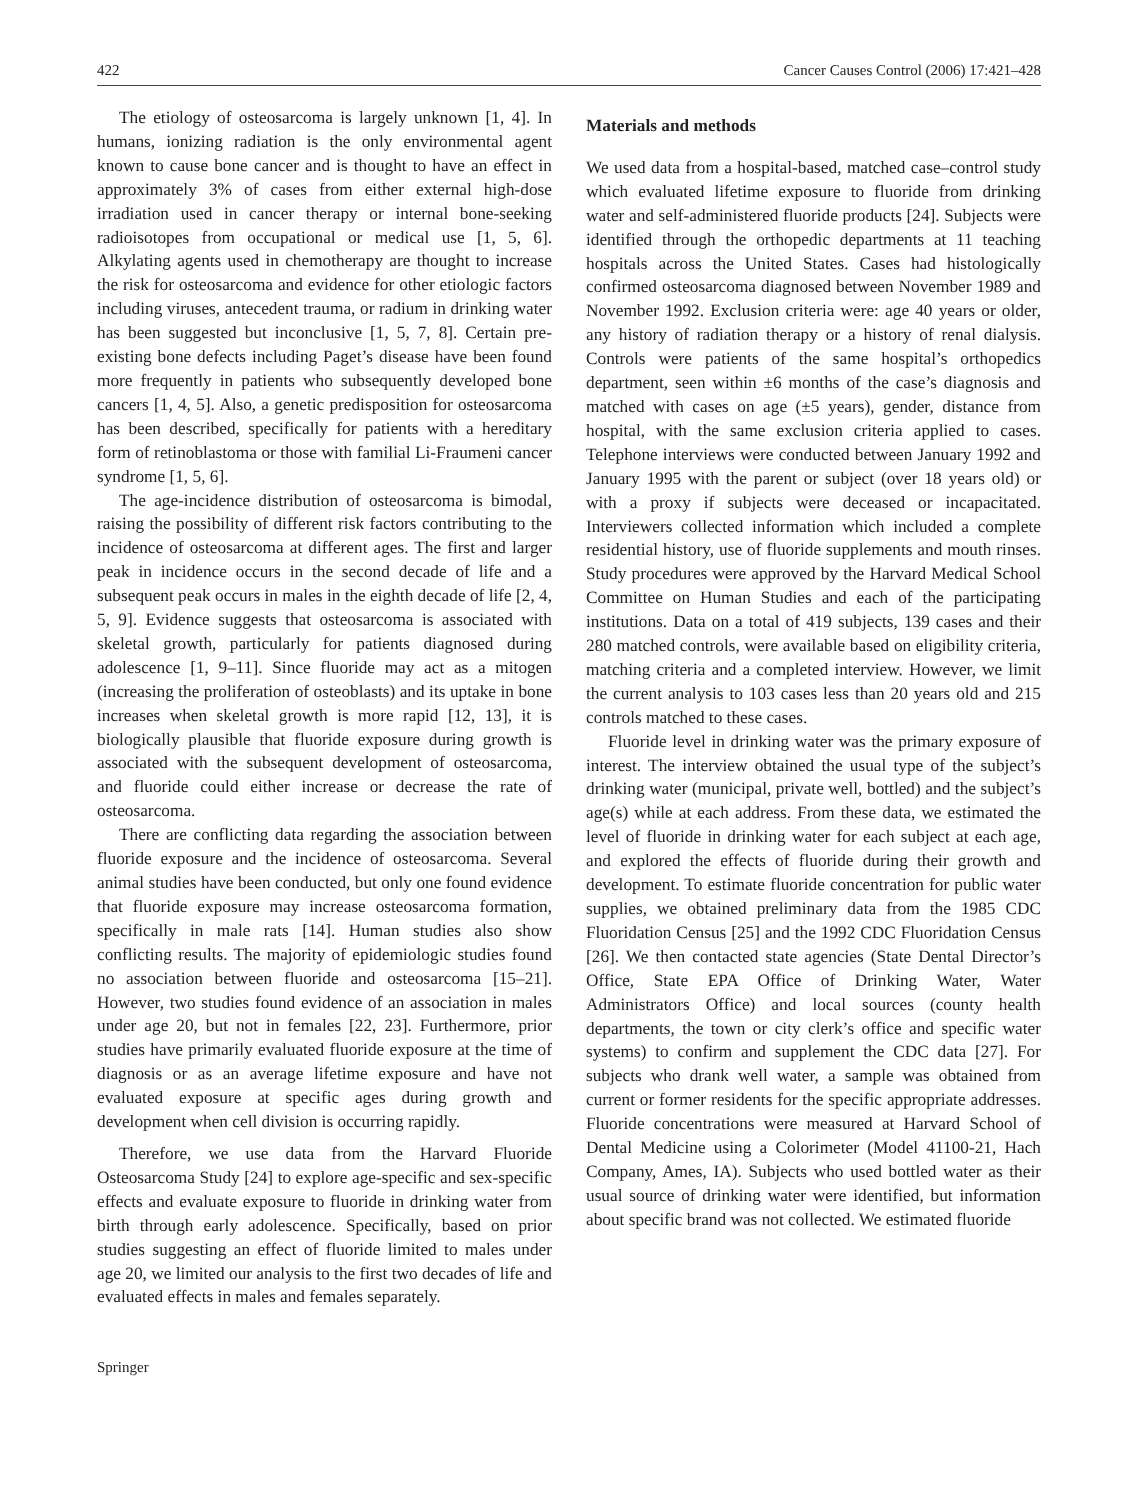422 Cancer Causes Control (2006) 17:421–428
The etiology of osteosarcoma is largely unknown [1, 4]. In humans, ionizing radiation is the only environmental agent known to cause bone cancer and is thought to have an effect in approximately 3% of cases from either external high-dose irradiation used in cancer therapy or internal bone-seeking radioisotopes from occupational or medical use [1, 5, 6]. Alkylating agents used in chemotherapy are thought to increase the risk for osteosarcoma and evidence for other etiologic factors including viruses, antecedent trauma, or radium in drinking water has been suggested but inconclusive [1, 5, 7, 8]. Certain pre-existing bone defects including Paget’s disease have been found more frequently in patients who subsequently developed bone cancers [1, 4, 5]. Also, a genetic predisposition for osteosarcoma has been described, specifically for patients with a hereditary form of retinoblastoma or those with familial Li-Fraumeni cancer syndrome [1, 5, 6].
The age-incidence distribution of osteosarcoma is bimodal, raising the possibility of different risk factors contributing to the incidence of osteosarcoma at different ages. The first and larger peak in incidence occurs in the second decade of life and a subsequent peak occurs in males in the eighth decade of life [2, 4, 5, 9]. Evidence suggests that osteosarcoma is associated with skeletal growth, particularly for patients diagnosed during adolescence [1, 9–11]. Since fluoride may act as a mitogen (increasing the proliferation of osteoblasts) and its uptake in bone increases when skeletal growth is more rapid [12, 13], it is biologically plausible that fluoride exposure during growth is associated with the subsequent development of osteosarcoma, and fluoride could either increase or decrease the rate of osteosarcoma.
There are conflicting data regarding the association between fluoride exposure and the incidence of osteosarcoma. Several animal studies have been conducted, but only one found evidence that fluoride exposure may increase osteosarcoma formation, specifically in male rats [14]. Human studies also show conflicting results. The majority of epidemiologic studies found no association between fluoride and osteosarcoma [15–21]. However, two studies found evidence of an association in males under age 20, but not in females [22, 23]. Furthermore, prior studies have primarily evaluated fluoride exposure at the time of diagnosis or as an average lifetime exposure and have not evaluated exposure at specific ages during growth and development when cell division is occurring rapidly.
Therefore, we use data from the Harvard Fluoride Osteosarcoma Study [24] to explore age-specific and sex-specific effects and evaluate exposure to fluoride in drinking water from birth through early adolescence. Specifically, based on prior studies suggesting an effect of fluoride limited to males under age 20, we limited our analysis to the first two decades of life and evaluated effects in males and females separately.
Materials and methods
We used data from a hospital-based, matched case–control study which evaluated lifetime exposure to fluoride from drinking water and self-administered fluoride products [24]. Subjects were identified through the orthopedic departments at 11 teaching hospitals across the United States. Cases had histologically confirmed osteosarcoma diagnosed between November 1989 and November 1992. Exclusion criteria were: age 40 years or older, any history of radiation therapy or a history of renal dialysis. Controls were patients of the same hospital’s orthopedics department, seen within ±6 months of the case’s diagnosis and matched with cases on age (±5 years), gender, distance from hospital, with the same exclusion criteria applied to cases. Telephone interviews were conducted between January 1992 and January 1995 with the parent or subject (over 18 years old) or with a proxy if subjects were deceased or incapacitated. Interviewers collected information which included a complete residential history, use of fluoride supplements and mouth rinses. Study procedures were approved by the Harvard Medical School Committee on Human Studies and each of the participating institutions. Data on a total of 419 subjects, 139 cases and their 280 matched controls, were available based on eligibility criteria, matching criteria and a completed interview. However, we limit the current analysis to 103 cases less than 20 years old and 215 controls matched to these cases.
Fluoride level in drinking water was the primary exposure of interest. The interview obtained the usual type of the subject’s drinking water (municipal, private well, bottled) and the subject’s age(s) while at each address. From these data, we estimated the level of fluoride in drinking water for each subject at each age, and explored the effects of fluoride during their growth and development. To estimate fluoride concentration for public water supplies, we obtained preliminary data from the 1985 CDC Fluoridation Census [25] and the 1992 CDC Fluoridation Census [26]. We then contacted state agencies (State Dental Director’s Office, State EPA Office of Drinking Water, Water Administrators Office) and local sources (county health departments, the town or city clerk’s office and specific water systems) to confirm and supplement the CDC data [27]. For subjects who drank well water, a sample was obtained from current or former residents for the specific appropriate addresses. Fluoride concentrations were measured at Harvard School of Dental Medicine using a Colorimeter (Model 41100-21, Hach Company, Ames, IA). Subjects who used bottled water as their usual source of drinking water were identified, but information about specific brand was not collected. We estimated fluoride
Springer